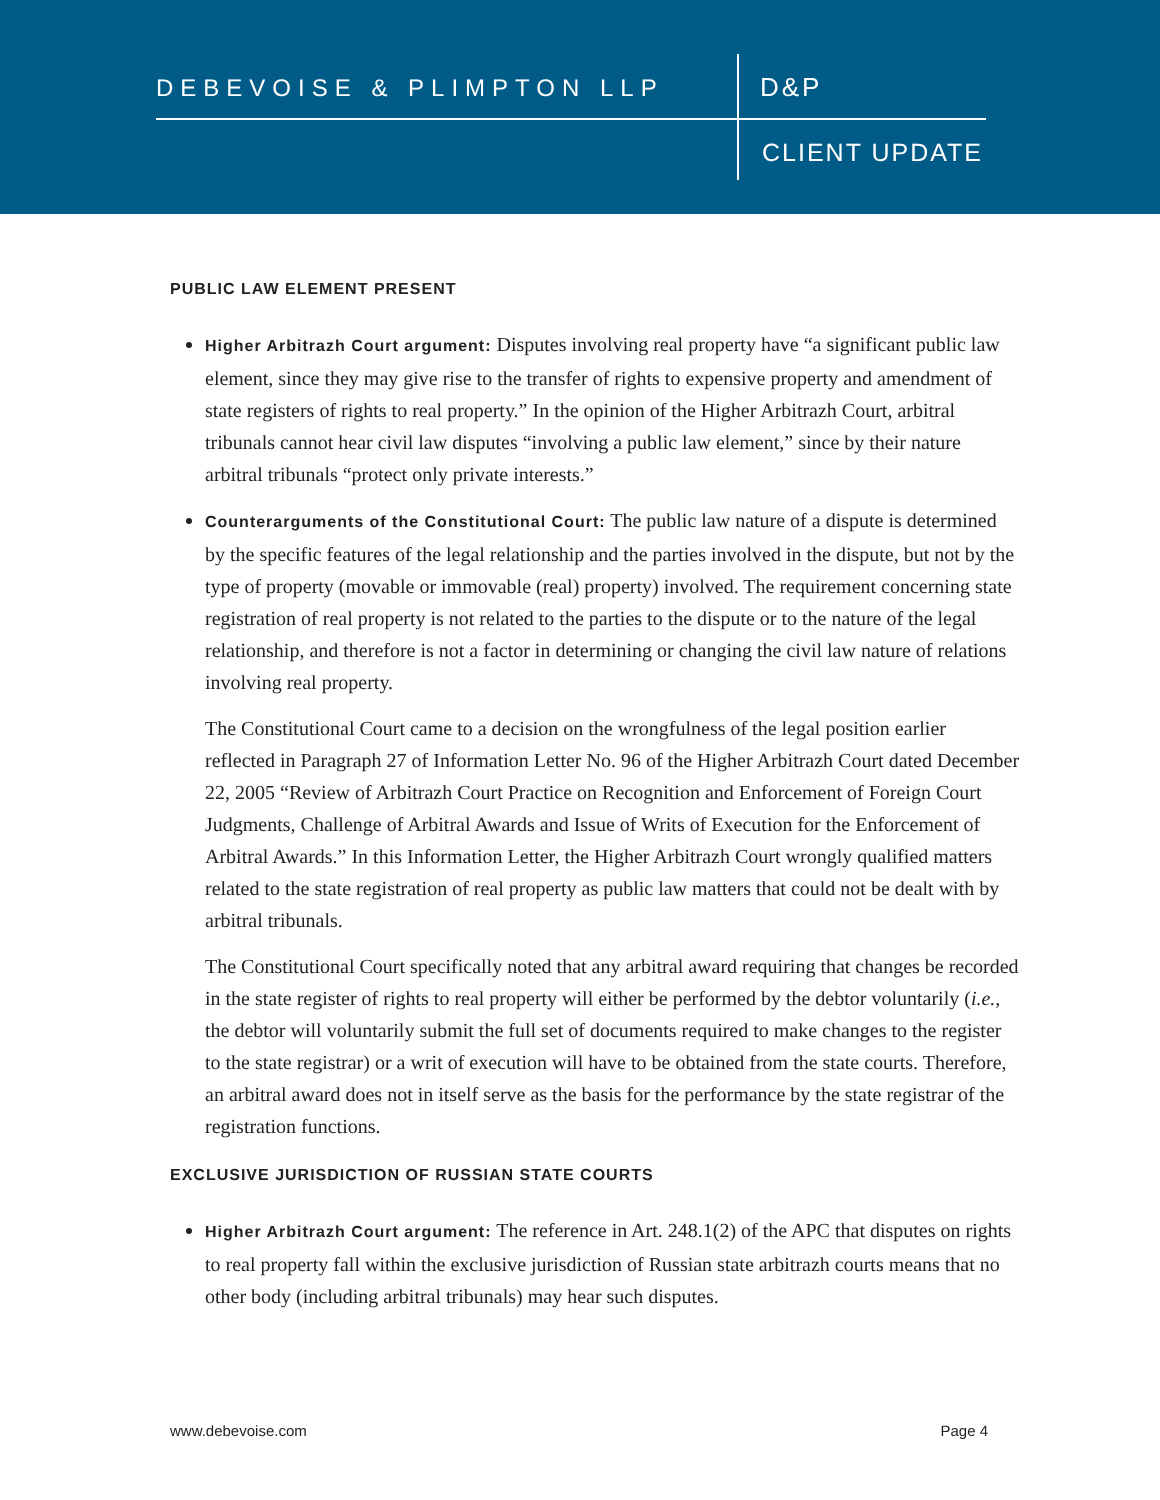DEBEVOISE & PLIMPTON LLP D&P
CLIENT UPDATE
PUBLIC LAW ELEMENT PRESENT
Higher Arbitrazh Court argument: Disputes involving real property have “a significant public law element, since they may give rise to the transfer of rights to expensive property and amendment of state registers of rights to real property.” In the opinion of the Higher Arbitrazh Court, arbitral tribunals cannot hear civil law disputes “involving a public law element,” since by their nature arbitral tribunals “protect only private interests.”
Counterarguments of the Constitutional Court: The public law nature of a dispute is determined by the specific features of the legal relationship and the parties involved in the dispute, but not by the type of property (movable or immovable (real) property) involved. The requirement concerning state registration of real property is not related to the parties to the dispute or to the nature of the legal relationship, and therefore is not a factor in determining or changing the civil law nature of relations involving real property.
The Constitutional Court came to a decision on the wrongfulness of the legal position earlier reflected in Paragraph 27 of Information Letter No. 96 of the Higher Arbitrazh Court dated December 22, 2005 “Review of Arbitrazh Court Practice on Recognition and Enforcement of Foreign Court Judgments, Challenge of Arbitral Awards and Issue of Writs of Execution for the Enforcement of Arbitral Awards.” In this Information Letter, the Higher Arbitrazh Court wrongly qualified matters related to the state registration of real property as public law matters that could not be dealt with by arbitral tribunals.
The Constitutional Court specifically noted that any arbitral award requiring that changes be recorded in the state register of rights to real property will either be performed by the debtor voluntarily (i.e., the debtor will voluntarily submit the full set of documents required to make changes to the register to the state registrar) or a writ of execution will have to be obtained from the state courts. Therefore, an arbitral award does not in itself serve as the basis for the performance by the state registrar of the registration functions.
EXCLUSIVE JURISDICTION OF RUSSIAN STATE COURTS
Higher Arbitrazh Court argument: The reference in Art. 248.1(2) of the APC that disputes on rights to real property fall within the exclusive jurisdiction of Russian state arbitrazh courts means that no other body (including arbitral tribunals) may hear such disputes.
www.debevoise.com Page 4